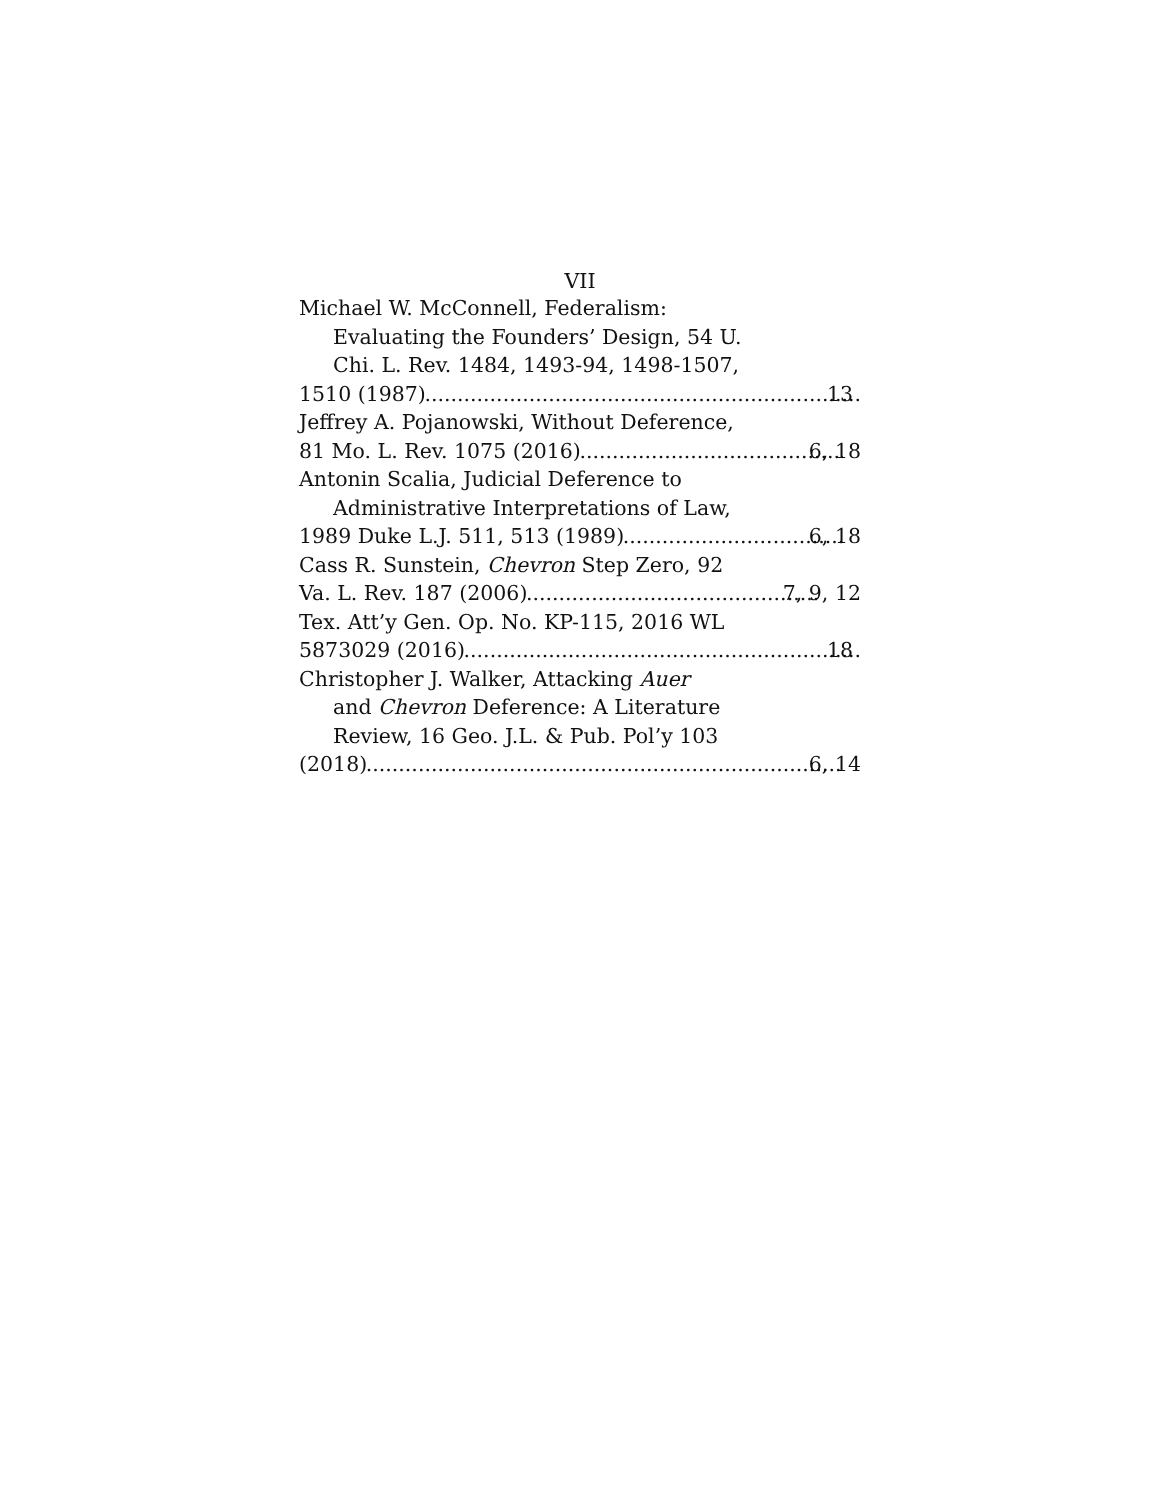VII
Michael W. McConnell, Federalism:
Evaluating the Founders’ Design, 54 U.
Chi. L. Rev. 1484, 1493-94, 1498-1507,
1510 (1987) 13
Jeffrey A. Pojanowski, Without Deference,
81 Mo. L. Rev. 1075 (2016) 6, 18
Antonin Scalia, Judicial Deference to
Administrative Interpretations of Law,
1989 Duke L.J. 511, 513 (1989) 6, 18
Cass R. Sunstein, Chevron Step Zero, 92
Va. L. Rev. 187 (2006) 7, 9, 12
Tex. Att’y Gen. Op. No. KP-115, 2016 WL
5873029 (2016) 18
Christopher J. Walker, Attacking Auer
and Chevron Deference: A Literature
Review, 16 Geo. J.L. & Pub. Pol’y 103
(2018) 6, 14